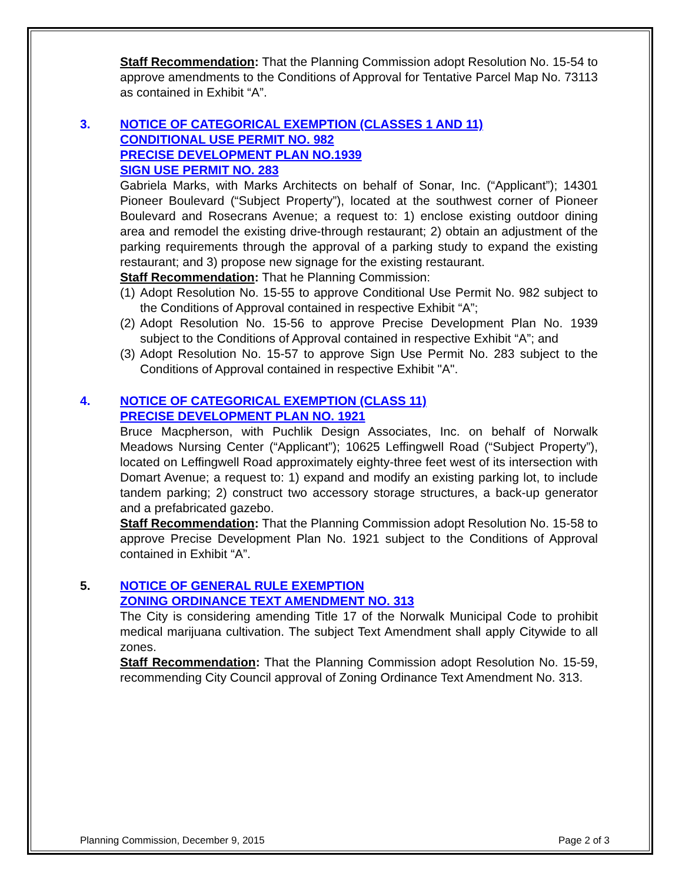Staff Recommendation: That the Planning Commission adopt Resolution No. 15-54 to approve amendments to the Conditions of Approval for Tentative Parcel Map No. 73113 as contained in Exhibit “A”.
3. NOTICE OF CATEGORICAL EXEMPTION (CLASSES 1 AND 11)
CONDITIONAL USE PERMIT NO. 982
PRECISE DEVELOPMENT PLAN NO.1939
SIGN USE PERMIT NO. 283
Gabriela Marks, with Marks Architects on behalf of Sonar, Inc. (“Applicant”); 14301 Pioneer Boulevard (“Subject Property”), located at the southwest corner of Pioneer Boulevard and Rosecrans Avenue; a request to: 1) enclose existing outdoor dining area and remodel the existing drive-through restaurant; 2) obtain an adjustment of the parking requirements through the approval of a parking study to expand the existing restaurant; and 3) propose new signage for the existing restaurant.
Staff Recommendation: That he Planning Commission:
(1) Adopt Resolution No. 15-55 to approve Conditional Use Permit No. 982 subject to the Conditions of Approval contained in respective Exhibit “A”;
(2) Adopt Resolution No. 15-56 to approve Precise Development Plan No. 1939 subject to the Conditions of Approval contained in respective Exhibit “A”; and
(3) Adopt Resolution No. 15-57 to approve Sign Use Permit No. 283 subject to the Conditions of Approval contained in respective Exhibit "A".
4. NOTICE OF CATEGORICAL EXEMPTION (CLASS 11)
PRECISE DEVELOPMENT PLAN NO. 1921
Bruce Macpherson, with Puchlik Design Associates, Inc. on behalf of Norwalk Meadows Nursing Center (“Applicant”); 10625 Leffingwell Road (“Subject Property”), located on Leffingwell Road approximately eighty-three feet west of its intersection with Domart Avenue; a request to: 1) expand and modify an existing parking lot, to include tandem parking; 2) construct two accessory storage structures, a back-up generator and a prefabricated gazebo.
Staff Recommendation: That the Planning Commission adopt Resolution No. 15-58 to approve Precise Development Plan No. 1921 subject to the Conditions of Approval contained in Exhibit “A”.
5. NOTICE OF GENERAL RULE EXEMPTION
ZONING ORDINANCE TEXT AMENDMENT NO. 313
The City is considering amending Title 17 of the Norwalk Municipal Code to prohibit medical marijuana cultivation. The subject Text Amendment shall apply Citywide to all zones.
Staff Recommendation: That the Planning Commission adopt Resolution No. 15-59, recommending City Council approval of Zoning Ordinance Text Amendment No. 313.
Planning Commission, December 9, 2015 Page 2 of 3